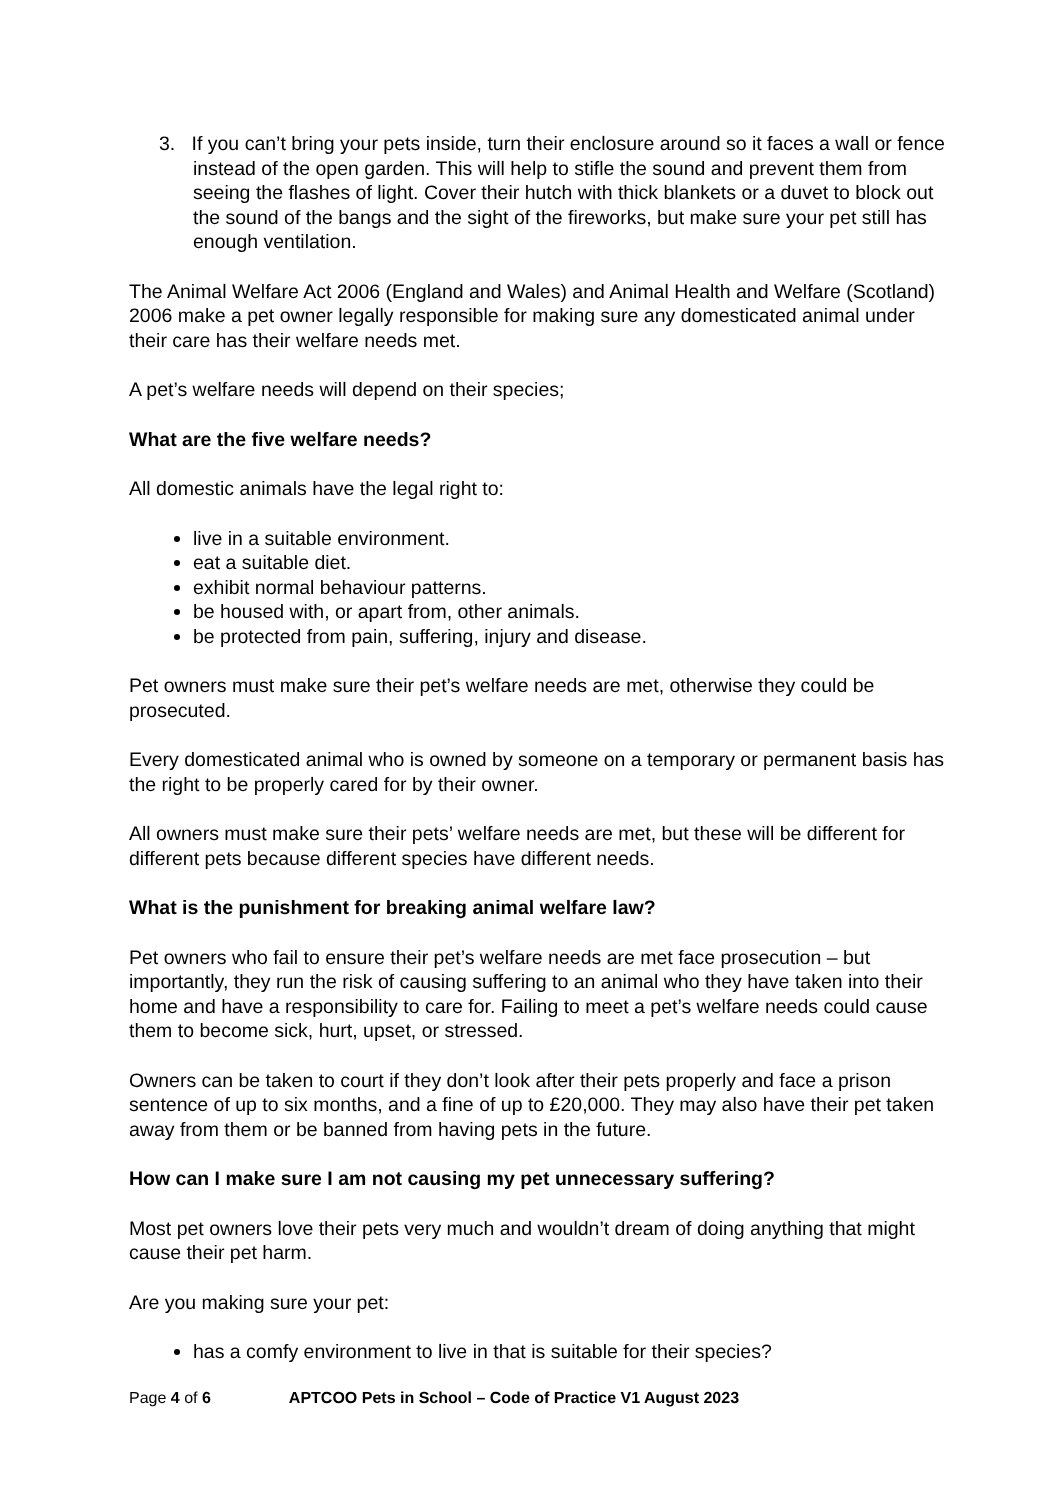3. If you can’t bring your pets inside, turn their enclosure around so it faces a wall or fence instead of the open garden. This will help to stifle the sound and prevent them from seeing the flashes of light. Cover their hutch with thick blankets or a duvet to block out the sound of the bangs and the sight of the fireworks, but make sure your pet still has enough ventilation.
The Animal Welfare Act 2006 (England and Wales) and Animal Health and Welfare (Scotland) 2006 make a pet owner legally responsible for making sure any domesticated animal under their care has their welfare needs met.
A pet’s welfare needs will depend on their species;
What are the five welfare needs?
All domestic animals have the legal right to:
live in a suitable environment.
eat a suitable diet.
exhibit normal behaviour patterns.
be housed with, or apart from, other animals.
be protected from pain, suffering, injury and disease.
Pet owners must make sure their pet’s welfare needs are met, otherwise they could be prosecuted.
Every domesticated animal who is owned by someone on a temporary or permanent basis has the right to be properly cared for by their owner.
All owners must make sure their pets’ welfare needs are met, but these will be different for different pets because different species have different needs.
What is the punishment for breaking animal welfare law?
Pet owners who fail to ensure their pet’s welfare needs are met face prosecution – but importantly, they run the risk of causing suffering to an animal who they have taken into their home and have a responsibility to care for. Failing to meet a pet’s welfare needs could cause them to become sick, hurt, upset, or stressed.
Owners can be taken to court if they don’t look after their pets properly and face a prison sentence of up to six months, and a fine of up to £20,000. They may also have their pet taken away from them or be banned from having pets in the future.
How can I make sure I am not causing my pet unnecessary suffering?
Most pet owners love their pets very much and wouldn’t dream of doing anything that might cause their pet harm.
Are you making sure your pet:
has a comfy environment to live in that is suitable for their species?
Page 4 of 6 APTCOO Pets in School – Code of Practice V1 August 2023